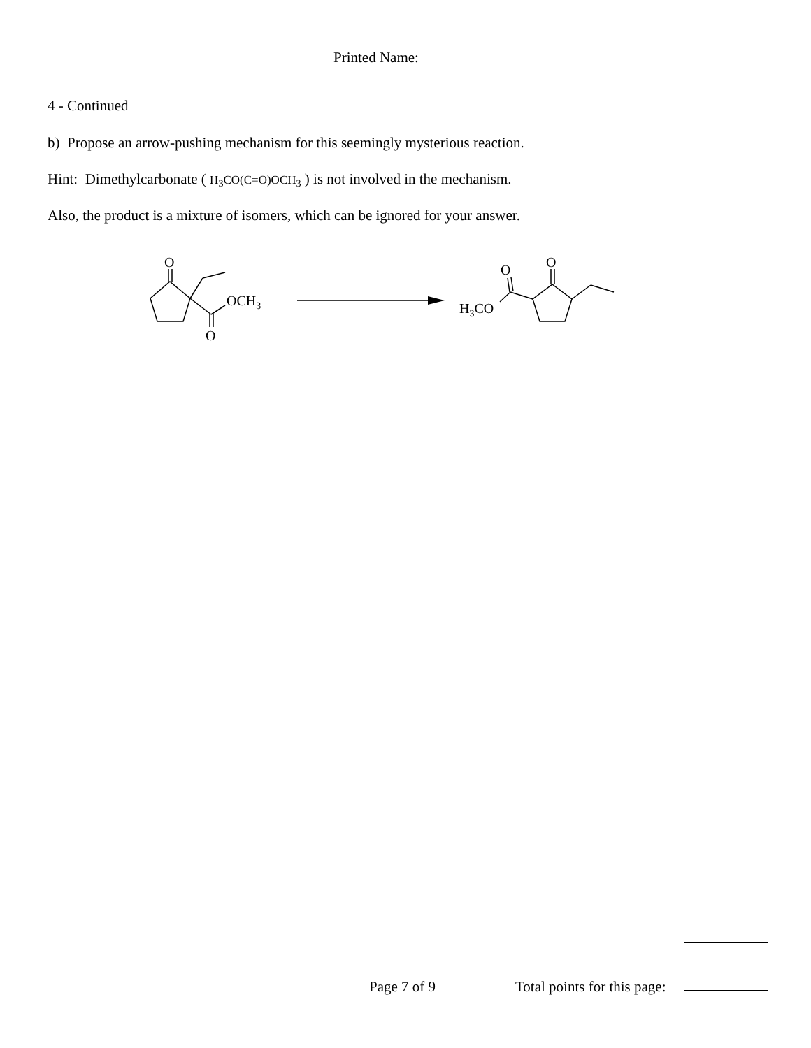Printed Name:
4 - Continued
b) Propose an arrow-pushing mechanism for this seemingly mysterious reaction.
Hint: Dimethylcarbonate ( H<sub>3</sub>CO(C=O)OCH<sub>3</sub> ) is not involved in the mechanism.
Also, the product is a mixture of isomers, which can be ignored for your answer.
O
OCH3
O
O
O
H3CO
Page 7 of 9 Total points for this page: